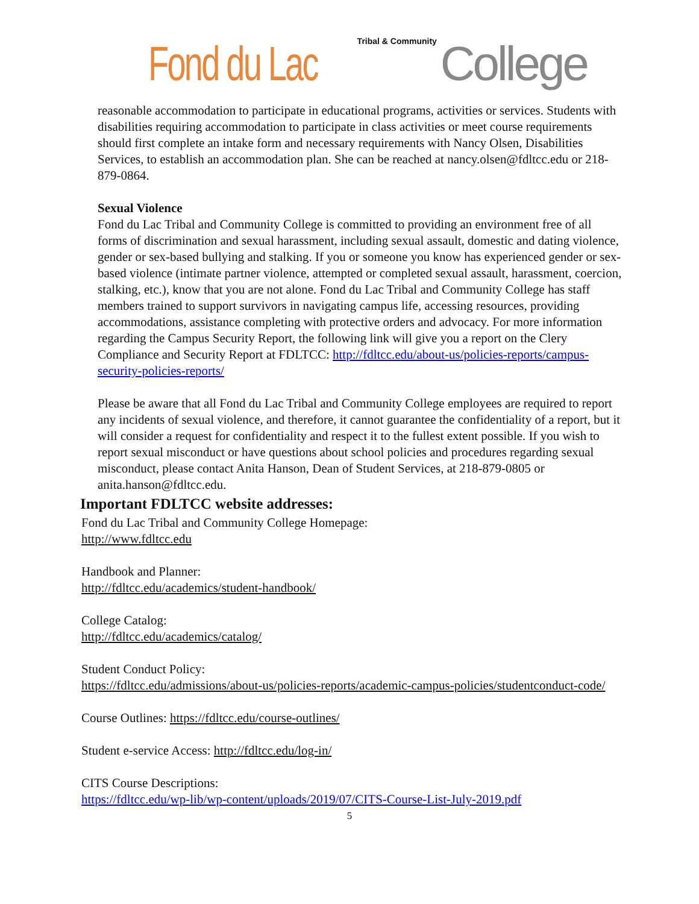Fond du Lac Tribal & Community College
reasonable accommodation to participate in educational programs, activities or services. Students with disabilities requiring accommodation to participate in class activities or meet course requirements should first complete an intake form and necessary requirements with Nancy Olsen, Disabilities Services, to establish an accommodation plan. She can be reached at nancy.olsen@fdltcc.edu or 218-879-0864.
Sexual Violence
Fond du Lac Tribal and Community College is committed to providing an environment free of all forms of discrimination and sexual harassment, including sexual assault, domestic and dating violence, gender or sex-based bullying and stalking. If you or someone you know has experienced gender or sex-based violence (intimate partner violence, attempted or completed sexual assault, harassment, coercion, stalking, etc.), know that you are not alone. Fond du Lac Tribal and Community College has staff members trained to support survivors in navigating campus life, accessing resources, providing accommodations, assistance completing with protective orders and advocacy. For more information regarding the Campus Security Report, the following link will give you a report on the Clery Compliance and Security Report at FDLTCC: http://fdltcc.edu/about-us/policies-reports/campus-security-policies-reports/
Please be aware that all Fond du Lac Tribal and Community College employees are required to report any incidents of sexual violence, and therefore, it cannot guarantee the confidentiality of a report, but it will consider a request for confidentiality and respect it to the fullest extent possible. If you wish to report sexual misconduct or have questions about school policies and procedures regarding sexual misconduct, please contact Anita Hanson, Dean of Student Services, at 218-879-0805 or anita.hanson@fdltcc.edu.
Important FDLTCC website addresses:
Fond du Lac Tribal and Community College Homepage:
http://www.fdltcc.edu
Handbook and Planner:
http://fdltcc.edu/academics/student-handbook/
College Catalog:
http://fdltcc.edu/academics/catalog/
Student Conduct Policy:
https://fdltcc.edu/admissions/about-us/policies-reports/academic-campus-policies/studentconduct-code/
Course Outlines: https://fdltcc.edu/course-outlines/
Student e-service Access: http://fdltcc.edu/log-in/
CITS Course Descriptions:
https://fdltcc.edu/wp-lib/wp-content/uploads/2019/07/CITS-Course-List-July-2019.pdf
5